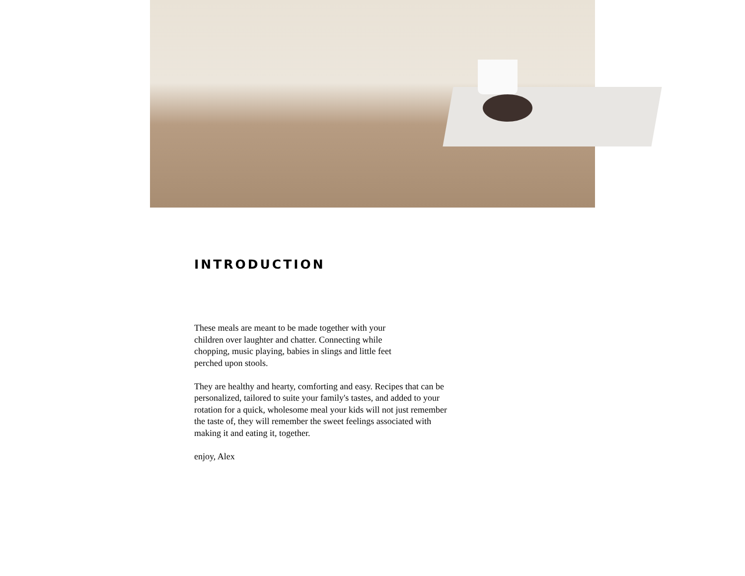INTRODUCTION
These meals are meant to be made together with your
children over laughter and chatter. Connecting while
chopping, music playing, babies in slings and little feet
perched upon stools.
They are healthy and hearty, comforting and easy. Recipes that can be personalized, tailored to suite your family's tastes, and added to your rotation for a quick, wholesome meal your kids will not just remember the taste of, they will remember the sweet feelings associated with making it and eating it, together.
enjoy, Alex